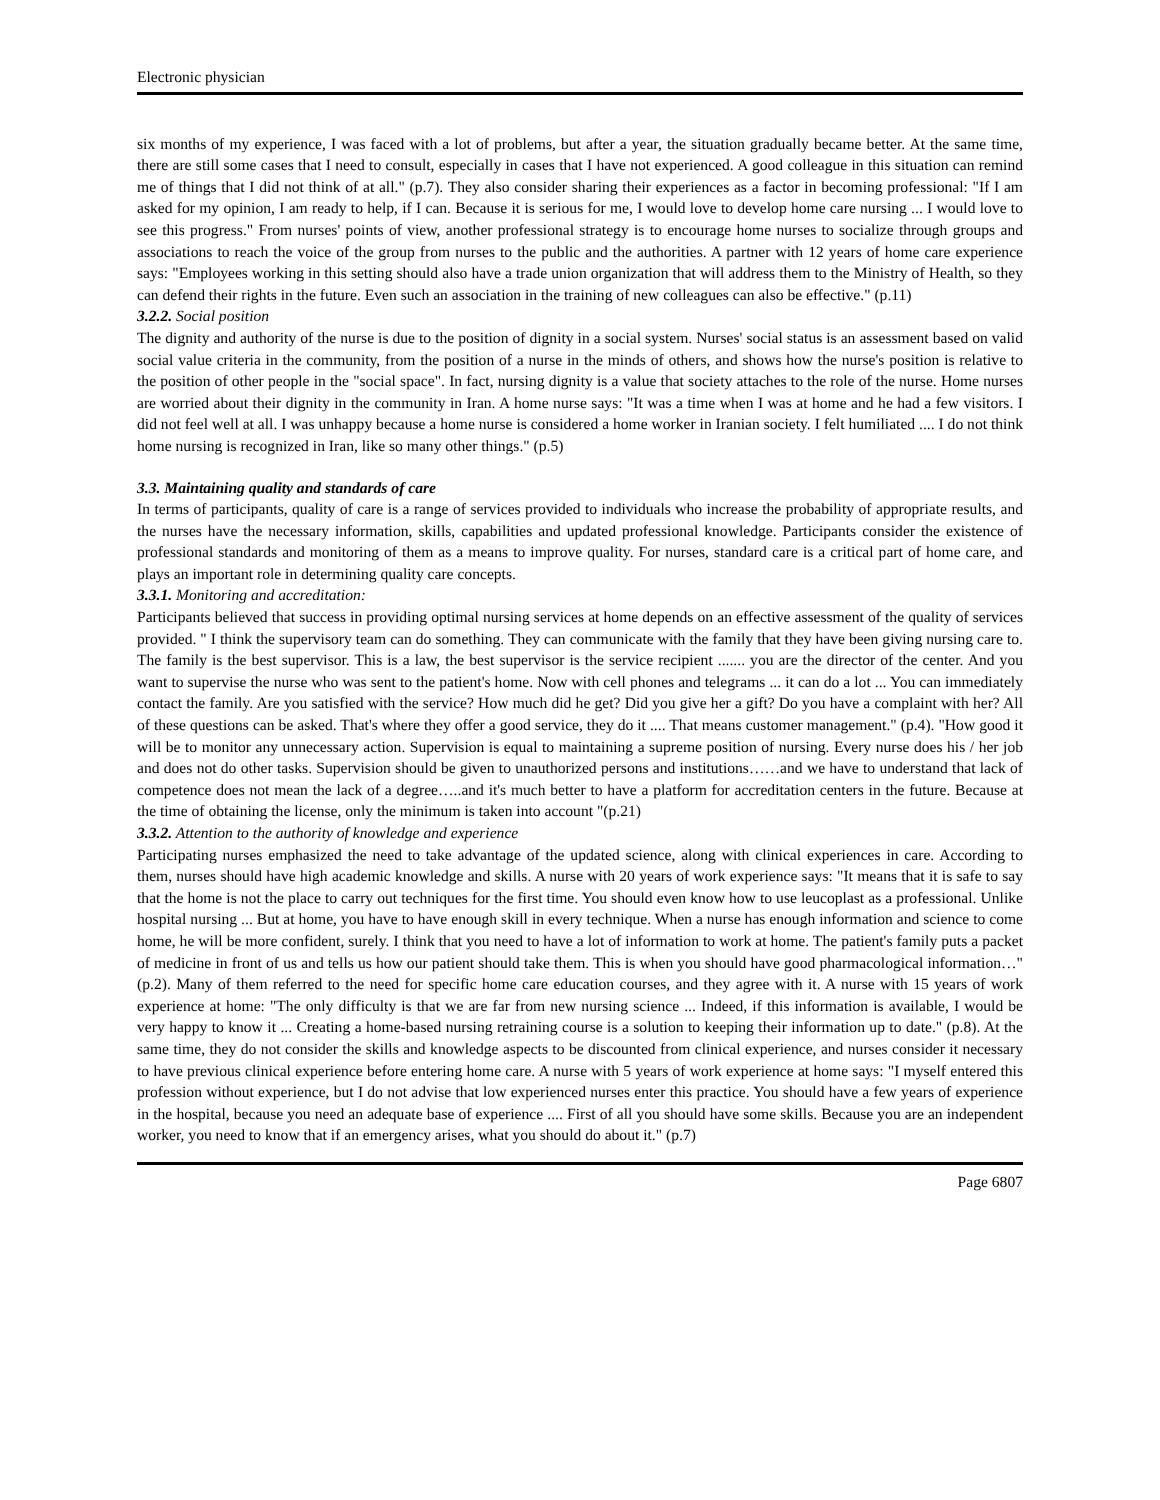Electronic physician
six months of my experience, I was faced with a lot of problems, but after a year, the situation gradually became better. At the same time, there are still some cases that I need to consult, especially in cases that I have not experienced. A good colleague in this situation can remind me of things that I did not think of at all." (p.7). They also consider sharing their experiences as a factor in becoming professional: "If I am asked for my opinion, I am ready to help, if I can. Because it is serious for me, I would love to develop home care nursing ... I would love to see this progress." From nurses' points of view, another professional strategy is to encourage home nurses to socialize through groups and associations to reach the voice of the group from nurses to the public and the authorities. A partner with 12 years of home care experience says: "Employees working in this setting should also have a trade union organization that will address them to the Ministry of Health, so they can defend their rights in the future. Even such an association in the training of new colleagues can also be effective." (p.11)
3.2.2. Social position
The dignity and authority of the nurse is due to the position of dignity in a social system. Nurses' social status is an assessment based on valid social value criteria in the community, from the position of a nurse in the minds of others, and shows how the nurse's position is relative to the position of other people in the "social space". In fact, nursing dignity is a value that society attaches to the role of the nurse. Home nurses are worried about their dignity in the community in Iran. A home nurse says: "It was a time when I was at home and he had a few visitors. I did not feel well at all. I was unhappy because a home nurse is considered a home worker in Iranian society. I felt humiliated .... I do not think home nursing is recognized in Iran, like so many other things." (p.5)
3.3. Maintaining quality and standards of care
In terms of participants, quality of care is a range of services provided to individuals who increase the probability of appropriate results, and the nurses have the necessary information, skills, capabilities and updated professional knowledge. Participants consider the existence of professional standards and monitoring of them as a means to improve quality. For nurses, standard care is a critical part of home care, and plays an important role in determining quality care concepts.
3.3.1. Monitoring and accreditation:
Participants believed that success in providing optimal nursing services at home depends on an effective assessment of the quality of services provided. " I think the supervisory team can do something. They can communicate with the family that they have been giving nursing care to. The family is the best supervisor. This is a law, the best supervisor is the service recipient ....... you are the director of the center. And you want to supervise the nurse who was sent to the patient's home. Now with cell phones and telegrams ... it can do a lot ... You can immediately contact the family. Are you satisfied with the service? How much did he get? Did you give her a gift? Do you have a complaint with her? All of these questions can be asked. That's where they offer a good service, they do it .... That means customer management." (p.4). "How good it will be to monitor any unnecessary action. Supervision is equal to maintaining a supreme position of nursing. Every nurse does his / her job and does not do other tasks. Supervision should be given to unauthorized persons and institutions……and we have to understand that lack of competence does not mean the lack of a degree…..and it's much better to have a platform for accreditation centers in the future. Because at the time of obtaining the license, only the minimum is taken into account "(p.21)
3.3.2. Attention to the authority of knowledge and experience
Participating nurses emphasized the need to take advantage of the updated science, along with clinical experiences in care. According to them, nurses should have high academic knowledge and skills. A nurse with 20 years of work experience says: "It means that it is safe to say that the home is not the place to carry out techniques for the first time. You should even know how to use leucoplast as a professional. Unlike hospital nursing ... But at home, you have to have enough skill in every technique. When a nurse has enough information and science to come home, he will be more confident, surely. I think that you need to have a lot of information to work at home. The patient's family puts a packet of medicine in front of us and tells us how our patient should take them. This is when you should have good pharmacological information…" (p.2). Many of them referred to the need for specific home care education courses, and they agree with it. A nurse with 15 years of work experience at home: "The only difficulty is that we are far from new nursing science ... Indeed, if this information is available, I would be very happy to know it ... Creating a home-based nursing retraining course is a solution to keeping their information up to date." (p.8). At the same time, they do not consider the skills and knowledge aspects to be discounted from clinical experience, and nurses consider it necessary to have previous clinical experience before entering home care. A nurse with 5 years of work experience at home says: "I myself entered this profession without experience, but I do not advise that low experienced nurses enter this practice. You should have a few years of experience in the hospital, because you need an adequate base of experience .... First of all you should have some skills. Because you are an independent worker, you need to know that if an emergency arises, what you should do about it." (p.7)
Page 6807